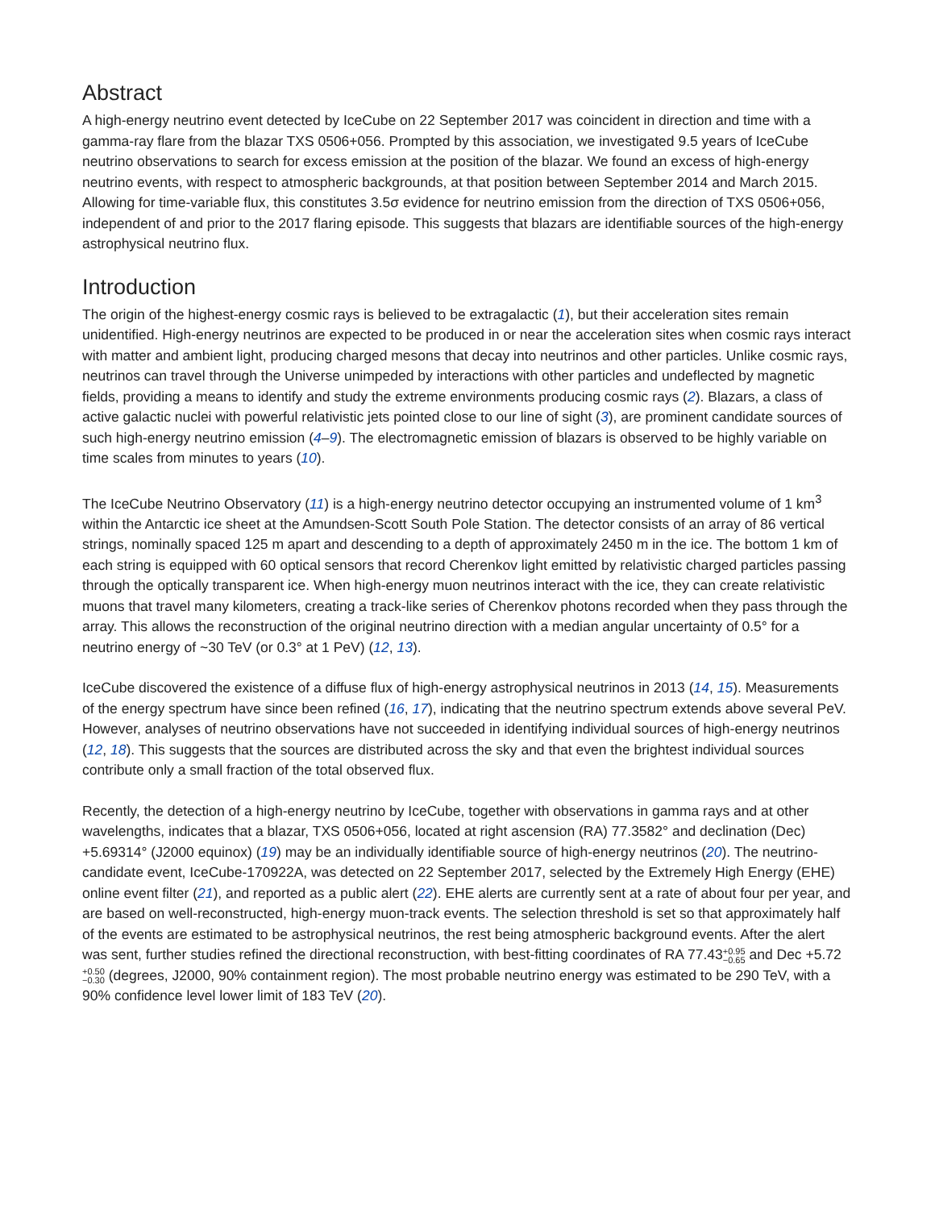Abstract
A high-energy neutrino event detected by IceCube on 22 September 2017 was coincident in direction and time with a gamma-ray flare from the blazar TXS 0506+056. Prompted by this association, we investigated 9.5 years of IceCube neutrino observations to search for excess emission at the position of the blazar. We found an excess of high-energy neutrino events, with respect to atmospheric backgrounds, at that position between September 2014 and March 2015. Allowing for time-variable flux, this constitutes 3.5σ evidence for neutrino emission from the direction of TXS 0506+056, independent of and prior to the 2017 flaring episode. This suggests that blazars are identifiable sources of the high-energy astrophysical neutrino flux.
Introduction
The origin of the highest-energy cosmic rays is believed to be extragalactic (1), but their acceleration sites remain unidentified. High-energy neutrinos are expected to be produced in or near the acceleration sites when cosmic rays interact with matter and ambient light, producing charged mesons that decay into neutrinos and other particles. Unlike cosmic rays, neutrinos can travel through the Universe unimpeded by interactions with other particles and undeflected by magnetic fields, providing a means to identify and study the extreme environments producing cosmic rays (2). Blazars, a class of active galactic nuclei with powerful relativistic jets pointed close to our line of sight (3), are prominent candidate sources of such high-energy neutrino emission (4–9). The electromagnetic emission of blazars is observed to be highly variable on time scales from minutes to years (10).
The IceCube Neutrino Observatory (11) is a high-energy neutrino detector occupying an instrumented volume of 1 km<sup>3</sup> within the Antarctic ice sheet at the Amundsen-Scott South Pole Station. The detector consists of an array of 86 vertical strings, nominally spaced 125 m apart and descending to a depth of approximately 2450 m in the ice. The bottom 1 km of each string is equipped with 60 optical sensors that record Cherenkov light emitted by relativistic charged particles passing through the optically transparent ice. When high-energy muon neutrinos interact with the ice, they can create relativistic muons that travel many kilometers, creating a track-like series of Cherenkov photons recorded when they pass through the array. This allows the reconstruction of the original neutrino direction with a median angular uncertainty of 0.5° for a neutrino energy of ~30 TeV (or 0.3° at 1 PeV) (12, 13).
IceCube discovered the existence of a diffuse flux of high-energy astrophysical neutrinos in 2013 (14, 15). Measurements of the energy spectrum have since been refined (16, 17), indicating that the neutrino spectrum extends above several PeV. However, analyses of neutrino observations have not succeeded in identifying individual sources of high-energy neutrinos (12, 18). This suggests that the sources are distributed across the sky and that even the brightest individual sources contribute only a small fraction of the total observed flux.
Recently, the detection of a high-energy neutrino by IceCube, together with observations in gamma rays and at other wavelengths, indicates that a blazar, TXS 0506+056, located at right ascension (RA) 77.3582° and declination (Dec) +5.69314° (J2000 equinox) (19) may be an individually identifiable source of high-energy neutrinos (20). The neutrino-candidate event, IceCube-170922A, was detected on 22 September 2017, selected by the Extremely High Energy (EHE) online event filter (21), and reported as a public alert (22). EHE alerts are currently sent at a rate of about four per year, and are based on well-reconstructed, high-energy muon-track events. The selection threshold is set so that approximately half of the events are estimated to be astrophysical neutrinos, the rest being atmospheric background events. After the alert was sent, further studies refined the directional reconstruction, with best-fitting coordinates of RA 77.43+0.95
−0.65 and Dec +5.72+0.50
−0.30 (degrees, J2000, 90% containment region). The most probable neutrino energy was estimated to be 290 TeV, with a 90% confidence level lower limit of 183 TeV (20).